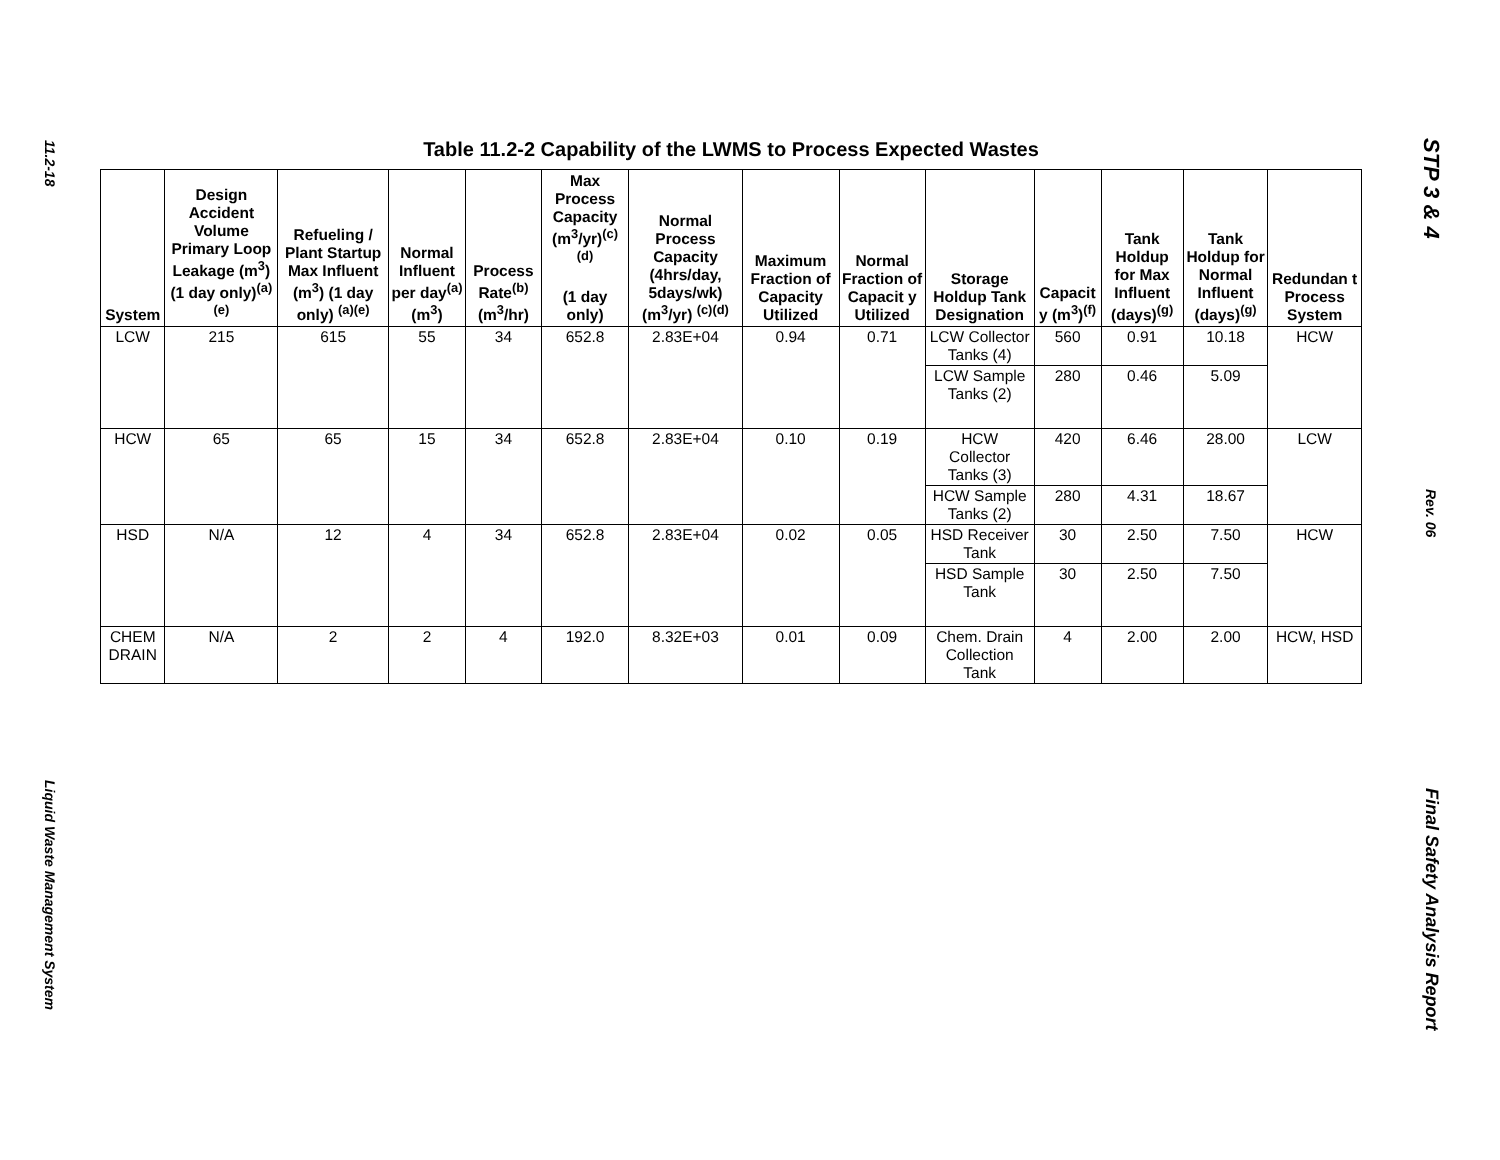11.2-18
Liquid Waste Management System
Table 11.2-2 Capability of the LWMS to Process Expected Wastes
| System | Design Accident Volume Primary Loop Leakage (m<sup>3</sup>) (1 day only)<sup>(a)(e)</sup> | Refueling / Plant Startup Max Influent (m<sup>3</sup>) (1 day only) <sup>(a)(e)</sup> | Normal Influent per day<sup>(a)</sup> (m<sup>3</sup>) | Process Rate<sup>(b)</sup> (m<sup>3</sup>/hr) | Max Process Capacity (m<sup>3</sup>/yr)<sup>(c)(d)</sup> (1 day only) | Normal Process Capacity (4hrs/day, 5days/wk) (m<sup>3</sup>/yr) <sup>(c)(d)</sup> | Maximum Fraction of Capacity Utilized | Normal Fraction of Capacit y Utilized | Storage Holdup Tank Designation | Capacit y (m<sup>3</sup>)<sup>(f)</sup> | Tank Holdup for Max Influent (days)<sup>(g)</sup> | Tank Holdup for Normal Influent (days)<sup>(g)</sup> | Redundan t Process System |
| --- | --- | --- | --- | --- | --- | --- | --- | --- | --- | --- | --- | --- | --- |
| LCW | 215 | 615 | 55 | 34 | 652.8 | 2.83E+04 | 0.94 | 0.71 | LCW Collector Tanks (4) | 560 | 0.91 | 10.18 | HCW |
| | | | | | | | | | LCW Sample Tanks (2) | 280 | 0.46 | 5.09 | |
| HCW | 65 | 65 | 15 | 34 | 652.8 | 2.83E+04 | 0.10 | 0.19 | HCW Collector Tanks (3) | 420 | 6.46 | 28.00 | LCW |
| | | | | | | | | | HCW Sample Tanks (2) | 280 | 4.31 | 18.67 | |
| HSD | N/A | 12 | 4 | 34 | 652.8 | 2.83E+04 | 0.02 | 0.05 | HSD Receiver Tank | 30 | 2.50 | 7.50 | HCW |
| | | | | | | | | | HSD Sample Tank | 30 | 2.50 | 7.50 | |
| CHEM DRAIN | N/A | 2 | 2 | 4 | 192.0 | 8.32E+03 | 0.01 | 0.09 | Chem. Drain Collection Tank | 4 | 2.00 | 2.00 | HCW, HSD |
STP 3 & 4
Rev. 06
Final Safety Analysis Report